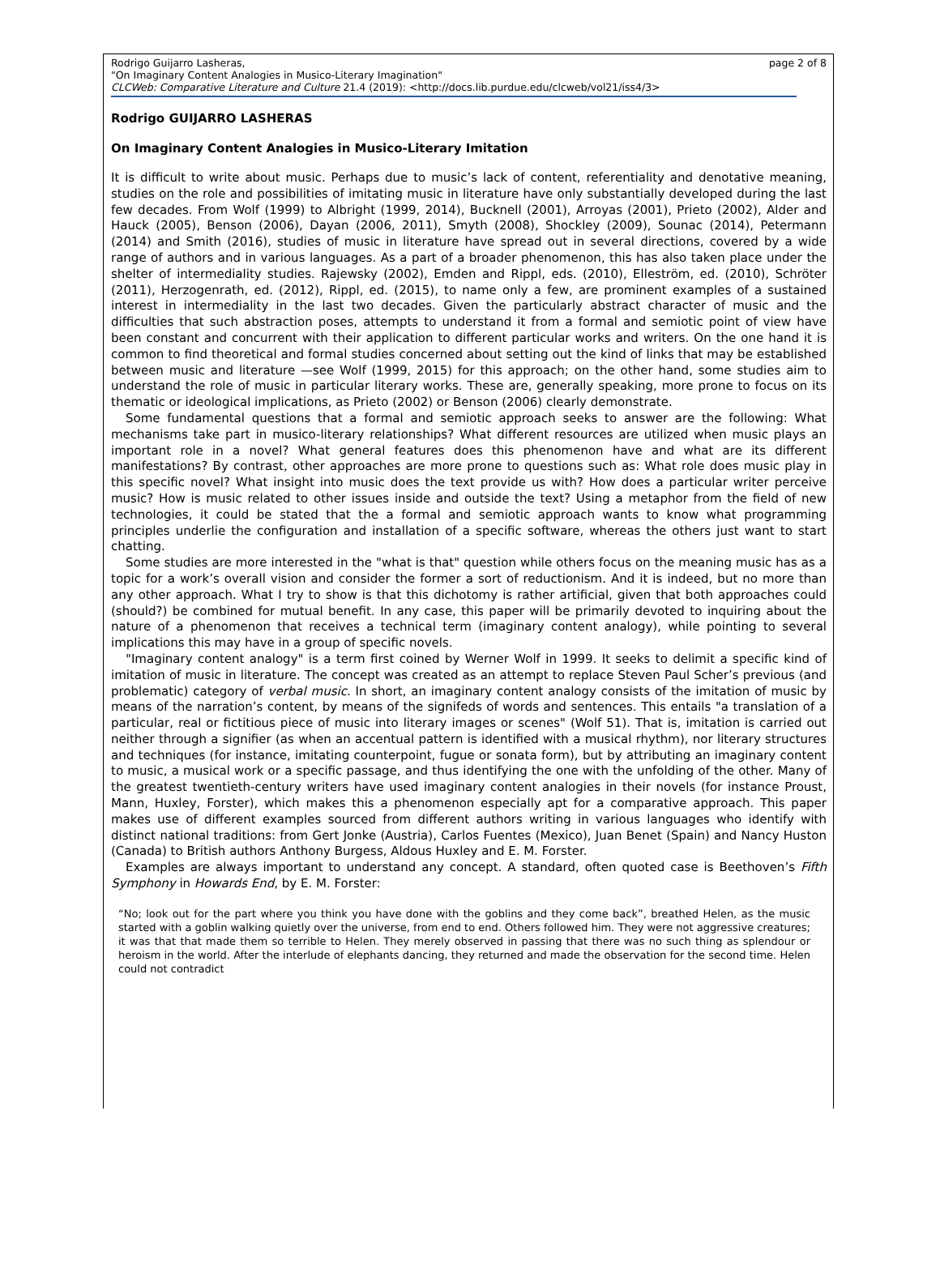page 2 of 8 Rodrigo Guijarro Lasheras,
"On Imaginary Content Analogies in Musico-Literary Imagination"
CLCWeb: Comparative Literature and Culture 21.4 (2019): <http://docs.lib.purdue.edu/clcweb/vol21/iss4/3>
Rodrigo GUIJARRO LASHERAS
On Imaginary Content Analogies in Musico-Literary Imitation
It is difficult to write about music. Perhaps due to music’s lack of content, referentiality and denotative meaning, studies on the role and possibilities of imitating music in literature have only substantially developed during the last few decades. From Wolf (1999) to Albright (1999, 2014), Bucknell (2001), Arroyas (2001), Prieto (2002), Alder and Hauck (2005), Benson (2006), Dayan (2006, 2011), Smyth (2008), Shockley (2009), Sounac (2014), Petermann (2014) and Smith (2016), studies of music in literature have spread out in several directions, covered by a wide range of authors and in various languages. As a part of a broader phenomenon, this has also taken place under the shelter of intermediality studies. Rajewsky (2002), Emden and Rippl, eds. (2010), Elleström, ed. (2010), Schröter (2011), Herzogenrath, ed. (2012), Rippl, ed. (2015), to name only a few, are prominent examples of a sustained interest in intermediality in the last two decades. Given the particularly abstract character of music and the difficulties that such abstraction poses, attempts to understand it from a formal and semiotic point of view have been constant and concurrent with their application to different particular works and writers. On the one hand it is common to find theoretical and formal studies concerned about setting out the kind of links that may be established between music and literature —see Wolf (1999, 2015) for this approach; on the other hand, some studies aim to understand the role of music in particular literary works. These are, generally speaking, more prone to focus on its thematic or ideological implications, as Prieto (2002) or Benson (2006) clearly demonstrate.
Some fundamental questions that a formal and semiotic approach seeks to answer are the following: What mechanisms take part in musico-literary relationships? What different resources are utilized when music plays an important role in a novel? What general features does this phenomenon have and what are its different manifestations? By contrast, other approaches are more prone to questions such as: What role does music play in this specific novel? What insight into music does the text provide us with? How does a particular writer perceive music? How is music related to other issues inside and outside the text? Using a metaphor from the field of new technologies, it could be stated that the a formal and semiotic approach wants to know what programming principles underlie the configuration and installation of a specific software, whereas the others just want to start chatting.
Some studies are more interested in the "what is that" question while others focus on the meaning music has as a topic for a work’s overall vision and consider the former a sort of reductionism. And it is indeed, but no more than any other approach. What I try to show is that this dichotomy is rather artificial, given that both approaches could (should?) be combined for mutual benefit. In any case, this paper will be primarily devoted to inquiring about the nature of a phenomenon that receives a technical term (imaginary content analogy), while pointing to several implications this may have in a group of specific novels.
"Imaginary content analogy" is a term first coined by Werner Wolf in 1999. It seeks to delimit a specific kind of imitation of music in literature. The concept was created as an attempt to replace Steven Paul Scher’s previous (and problematic) category of verbal music. In short, an imaginary content analogy consists of the imitation of music by means of the narration’s content, by means of the signifeds of words and sentences. This entails "a translation of a particular, real or fictitious piece of music into literary images or scenes" (Wolf 51). That is, imitation is carried out neither through a signifier (as when an accentual pattern is identified with a musical rhythm), nor literary structures and techniques (for instance, imitating counterpoint, fugue or sonata form), but by attributing an imaginary content to music, a musical work or a specific passage, and thus identifying the one with the unfolding of the other. Many of the greatest twentieth-century writers have used imaginary content analogies in their novels (for instance Proust, Mann, Huxley, Forster), which makes this a phenomenon especially apt for a comparative approach. This paper makes use of different examples sourced from different authors writing in various languages who identify with distinct national traditions: from Gert Jonke (Austria), Carlos Fuentes (Mexico), Juan Benet (Spain) and Nancy Huston (Canada) to British authors Anthony Burgess, Aldous Huxley and E. M. Forster.
Examples are always important to understand any concept. A standard, often quoted case is Beethoven’s Fifth Symphony in Howards End, by E. M. Forster:
“No; look out for the part where you think you have done with the goblins and they come back”, breathed Helen, as the music started with a goblin walking quietly over the universe, from end to end. Others followed him. They were not aggressive creatures; it was that that made them so terrible to Helen. They merely observed in passing that there was no such thing as splendour or heroism in the world. After the interlude of elephants dancing, they returned and made the observation for the second time. Helen could not contradict